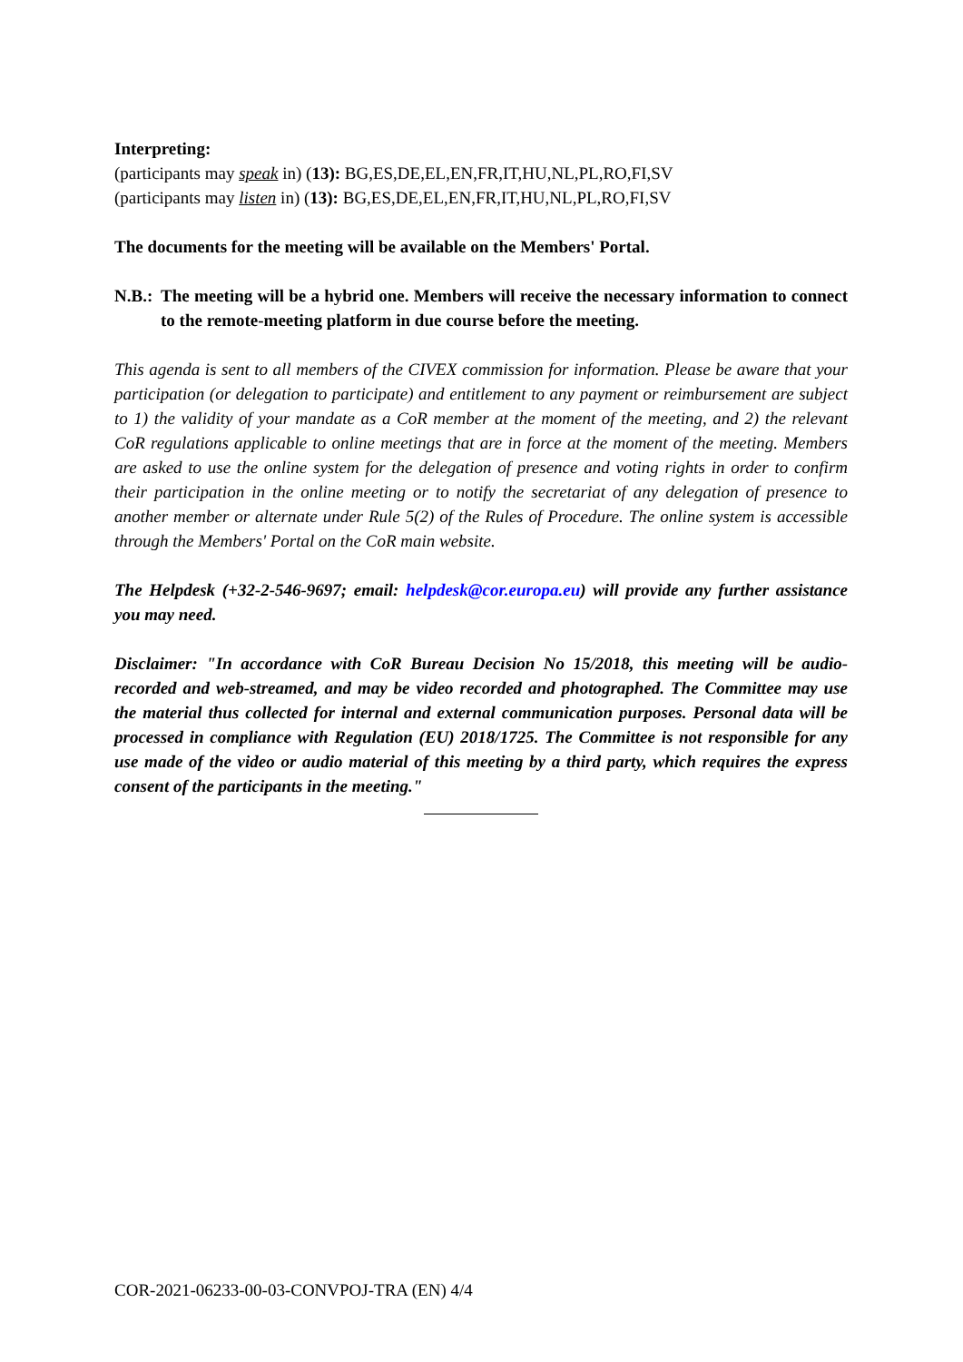Interpreting:
(participants may speak in) (13): BG,ES,DE,EL,EN,FR,IT,HU,NL,PL,RO,FI,SV
(participants may listen in) (13): BG,ES,DE,EL,EN,FR,IT,HU,NL,PL,RO,FI,SV
The documents for the meeting will be available on the Members' Portal.
N.B.: The meeting will be a hybrid one. Members will receive the necessary information to connect to the remote-meeting platform in due course before the meeting.
This agenda is sent to all members of the CIVEX commission for information. Please be aware that your participation (or delegation to participate) and entitlement to any payment or reimbursement are subject to 1) the validity of your mandate as a CoR member at the moment of the meeting, and 2) the relevant CoR regulations applicable to online meetings that are in force at the moment of the meeting. Members are asked to use the online system for the delegation of presence and voting rights in order to confirm their participation in the online meeting or to notify the secretariat of any delegation of presence to another member or alternate under Rule 5(2) of the Rules of Procedure. The online system is accessible through the Members' Portal on the CoR main website.
The Helpdesk (+32-2-546-9697; email: helpdesk@cor.europa.eu) will provide any further assistance you may need.
Disclaimer: "In accordance with CoR Bureau Decision No 15/2018, this meeting will be audio-recorded and web-streamed, and may be video recorded and photographed. The Committee may use the material thus collected for internal and external communication purposes. Personal data will be processed in compliance with Regulation (EU) 2018/1725. The Committee is not responsible for any use made of the video or audio material of this meeting by a third party, which requires the express consent of the participants in the meeting."
COR-2021-06233-00-03-CONVPOJ-TRA (EN) 4/4